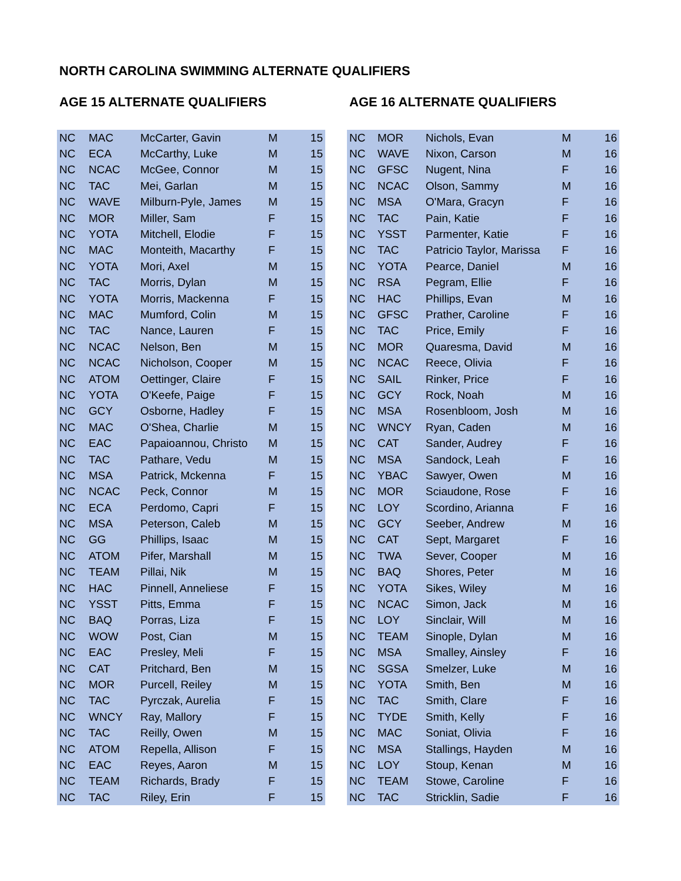NORTH CAROLINA SWIMMING ALTERNATE QUALIFIERS
AGE 15 ALTERNATE QUALIFIERS
| NC | MAC | McCarter, Gavin | M | 15 |
| NC | ECA | McCarthy, Luke | M | 15 |
| NC | NCAC | McGee, Connor | M | 15 |
| NC | TAC | Mei, Garlan | M | 15 |
| NC | WAVE | Milburn-Pyle, James | M | 15 |
| NC | MOR | Miller, Sam | F | 15 |
| NC | YOTA | Mitchell, Elodie | F | 15 |
| NC | MAC | Monteith, Macarthy | F | 15 |
| NC | YOTA | Mori, Axel | M | 15 |
| NC | TAC | Morris, Dylan | M | 15 |
| NC | YOTA | Morris, Mackenna | F | 15 |
| NC | MAC | Mumford, Colin | M | 15 |
| NC | TAC | Nance, Lauren | F | 15 |
| NC | NCAC | Nelson, Ben | M | 15 |
| NC | NCAC | Nicholson, Cooper | M | 15 |
| NC | ATOM | Oettinger, Claire | F | 15 |
| NC | YOTA | O'Keefe, Paige | F | 15 |
| NC | GCY | Osborne, Hadley | F | 15 |
| NC | MAC | O'Shea, Charlie | M | 15 |
| NC | EAC | Papaioannou, Christo | M | 15 |
| NC | TAC | Pathare, Vedu | M | 15 |
| NC | MSA | Patrick, Mckenna | F | 15 |
| NC | NCAC | Peck, Connor | M | 15 |
| NC | ECA | Perdomo, Capri | F | 15 |
| NC | MSA | Peterson, Caleb | M | 15 |
| NC | GG | Phillips, Isaac | M | 15 |
| NC | ATOM | Pifer, Marshall | M | 15 |
| NC | TEAM | Pillai, Nik | M | 15 |
| NC | HAC | Pinnell, Anneliese | F | 15 |
| NC | YSST | Pitts, Emma | F | 15 |
| NC | BAQ | Porras, Liza | F | 15 |
| NC | WOW | Post, Cian | M | 15 |
| NC | EAC | Presley, Meli | F | 15 |
| NC | CAT | Pritchard, Ben | M | 15 |
| NC | MOR | Purcell, Reiley | M | 15 |
| NC | TAC | Pyrczak, Aurelia | F | 15 |
| NC | WNCY | Ray, Mallory | F | 15 |
| NC | TAC | Reilly, Owen | M | 15 |
| NC | ATOM | Repella, Allison | F | 15 |
| NC | EAC | Reyes, Aaron | M | 15 |
| NC | TEAM | Richards, Brady | F | 15 |
| NC | TAC | Riley, Erin | F | 15 |
AGE 16 ALTERNATE QUALIFIERS
| NC | MOR | Nichols, Evan | M | 16 |
| NC | WAVE | Nixon, Carson | M | 16 |
| NC | GFSC | Nugent, Nina | F | 16 |
| NC | NCAC | Olson, Sammy | M | 16 |
| NC | MSA | O'Mara, Gracyn | F | 16 |
| NC | TAC | Pain, Katie | F | 16 |
| NC | YSST | Parmenter, Katie | F | 16 |
| NC | TAC | Patricio Taylor, Marissa | F | 16 |
| NC | YOTA | Pearce, Daniel | M | 16 |
| NC | RSA | Pegram, Ellie | F | 16 |
| NC | HAC | Phillips, Evan | M | 16 |
| NC | GFSC | Prather, Caroline | F | 16 |
| NC | TAC | Price, Emily | F | 16 |
| NC | MOR | Quaresma, David | M | 16 |
| NC | NCAC | Reece, Olivia | F | 16 |
| NC | SAIL | Rinker, Price | F | 16 |
| NC | GCY | Rock, Noah | M | 16 |
| NC | MSA | Rosenbloom, Josh | M | 16 |
| NC | WNCY | Ryan, Caden | M | 16 |
| NC | CAT | Sander, Audrey | F | 16 |
| NC | MSA | Sandock, Leah | F | 16 |
| NC | YBAC | Sawyer, Owen | M | 16 |
| NC | MOR | Sciaudone, Rose | F | 16 |
| NC | LOY | Scordino, Arianna | F | 16 |
| NC | GCY | Seeber, Andrew | M | 16 |
| NC | CAT | Sept, Margaret | F | 16 |
| NC | TWA | Sever, Cooper | M | 16 |
| NC | BAQ | Shores, Peter | M | 16 |
| NC | YOTA | Sikes, Wiley | M | 16 |
| NC | NCAC | Simon, Jack | M | 16 |
| NC | LOY | Sinclair, Will | M | 16 |
| NC | TEAM | Sinople, Dylan | M | 16 |
| NC | MSA | Smalley, Ainsley | F | 16 |
| NC | SGSA | Smelzer, Luke | M | 16 |
| NC | YOTA | Smith, Ben | M | 16 |
| NC | TAC | Smith, Clare | F | 16 |
| NC | TYDE | Smith, Kelly | F | 16 |
| NC | MAC | Soniat, Olivia | F | 16 |
| NC | MSA | Stallings, Hayden | M | 16 |
| NC | LOY | Stoup, Kenan | M | 16 |
| NC | TEAM | Stowe, Caroline | F | 16 |
| NC | TAC | Stricklin, Sadie | F | 16 |